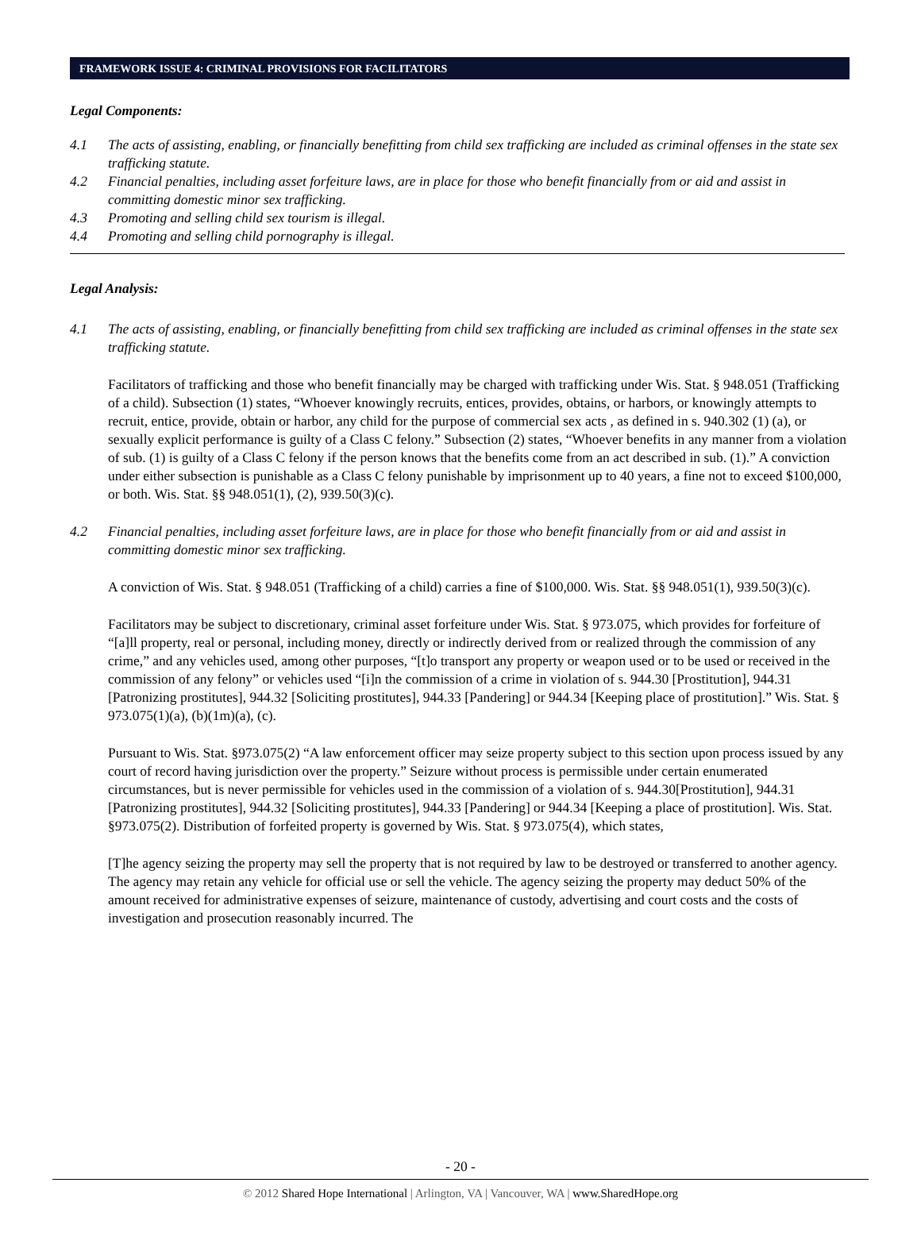FRAMEWORK ISSUE 4: CRIMINAL PROVISIONS FOR FACILITATORS
Legal Components:
4.1 The acts of assisting, enabling, or financially benefitting from child sex trafficking are included as criminal offenses in the state sex trafficking statute.
4.2 Financial penalties, including asset forfeiture laws, are in place for those who benefit financially from or aid and assist in committing domestic minor sex trafficking.
4.3 Promoting and selling child sex tourism is illegal.
4.4 Promoting and selling child pornography is illegal.
Legal Analysis:
4.1 The acts of assisting, enabling, or financially benefitting from child sex trafficking are included as criminal offenses in the state sex trafficking statute.
Facilitators of trafficking and those who benefit financially may be charged with trafficking under Wis. Stat. § 948.051 (Trafficking of a child). Subsection (1) states, “Whoever knowingly recruits, entices, provides, obtains, or harbors, or knowingly attempts to recruit, entice, provide, obtain or harbor, any child for the purpose of commercial sex acts , as defined in s. 940.302 (1) (a), or sexually explicit performance is guilty of a Class C felony.” Subsection (2) states, “Whoever benefits in any manner from a violation of sub. (1) is guilty of a Class C felony if the person knows that the benefits come from an act described in sub. (1).” A conviction under either subsection is punishable as a Class C felony punishable by imprisonment up to 40 years, a fine not to exceed $100,000, or both. Wis. Stat. §§ 948.051(1), (2), 939.50(3)(c).
4.2 Financial penalties, including asset forfeiture laws, are in place for those who benefit financially from or aid and assist in committing domestic minor sex trafficking.
A conviction of Wis. Stat. § 948.051 (Trafficking of a child) carries a fine of $100,000. Wis. Stat. §§ 948.051(1), 939.50(3)(c).
Facilitators may be subject to discretionary, criminal asset forfeiture under Wis. Stat. § 973.075, which provides for forfeiture of “[a]ll property, real or personal, including money, directly or indirectly derived from or realized through the commission of any crime,” and any vehicles used, among other purposes, “[t]o transport any property or weapon used or to be used or received in the commission of any felony” or vehicles used “[i]n the commission of a crime in violation of s. 944.30 [Prostitution], 944.31 [Patronizing prostitutes], 944.32 [Soliciting prostitutes], 944.33 [Pandering] or 944.34 [Keeping place of prostitution].” Wis. Stat. § 973.075(1)(a), (b)(1m)(a), (c).
Pursuant to Wis. Stat. §973.075(2) “A law enforcement officer may seize property subject to this section upon process issued by any court of record having jurisdiction over the property.” Seizure without process is permissible under certain enumerated circumstances, but is never permissible for vehicles used in the commission of a violation of s. 944.30[Prostitution], 944.31 [Patronizing prostitutes], 944.32 [Soliciting prostitutes], 944.33 [Pandering] or 944.34 [Keeping a place of prostitution]. Wis. Stat. §973.075(2). Distribution of forfeited property is governed by Wis. Stat. § 973.075(4), which states,
[T]he agency seizing the property may sell the property that is not required by law to be destroyed or transferred to another agency. The agency may retain any vehicle for official use or sell the vehicle. The agency seizing the property may deduct 50% of the amount received for administrative expenses of seizure, maintenance of custody, advertising and court costs and the costs of investigation and prosecution reasonably incurred. The
- 20 -
© 2012 Shared Hope International | Arlington, VA | Vancouver, WA | www.SharedHope.org